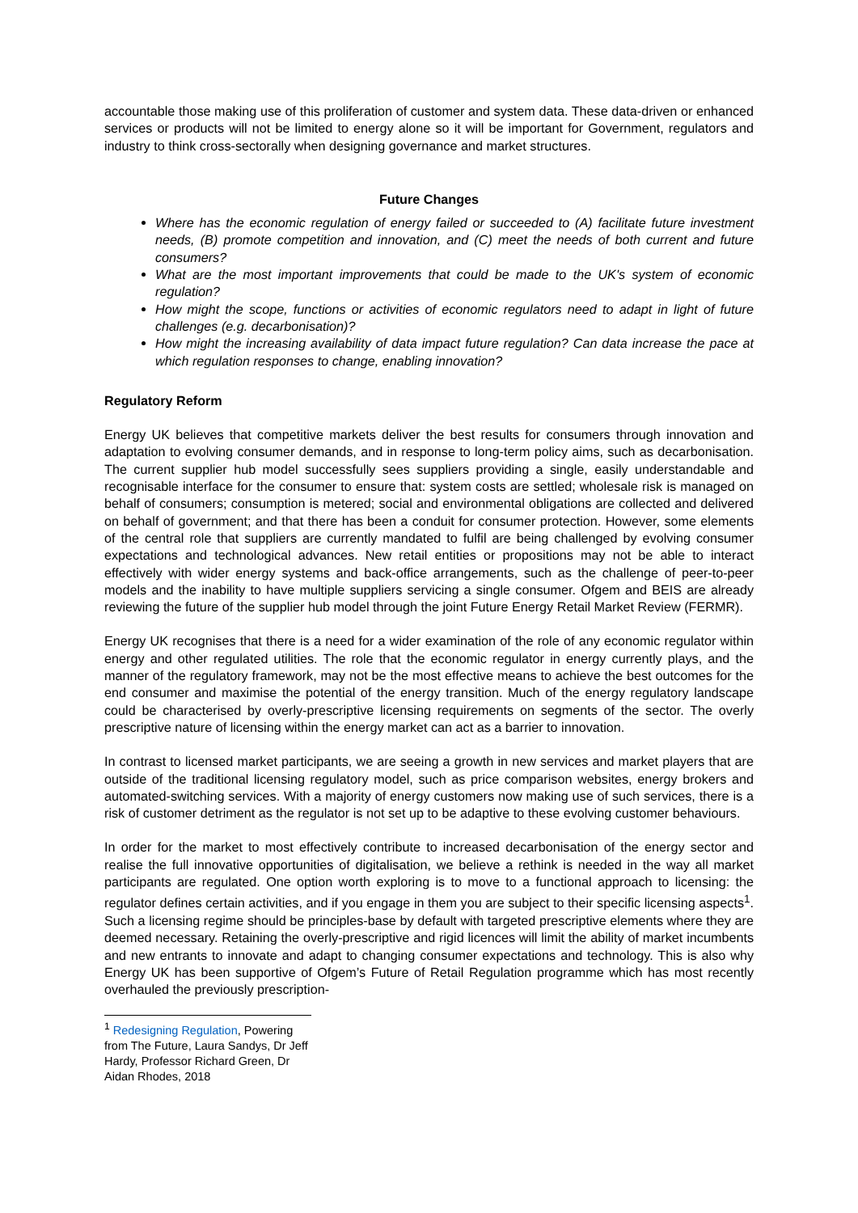accountable those making use of this proliferation of customer and system data. These data-driven or enhanced services or products will not be limited to energy alone so it will be important for Government, regulators and industry to think cross-sectorally when designing governance and market structures.
Future Changes
Where has the economic regulation of energy failed or succeeded to (A) facilitate future investment needs, (B) promote competition and innovation, and (C) meet the needs of both current and future consumers?
What are the most important improvements that could be made to the UK's system of economic regulation?
How might the scope, functions or activities of economic regulators need to adapt in light of future challenges (e.g. decarbonisation)?
How might the increasing availability of data impact future regulation? Can data increase the pace at which regulation responses to change, enabling innovation?
Regulatory Reform
Energy UK believes that competitive markets deliver the best results for consumers through innovation and adaptation to evolving consumer demands, and in response to long-term policy aims, such as decarbonisation. The current supplier hub model successfully sees suppliers providing a single, easily understandable and recognisable interface for the consumer to ensure that: system costs are settled; wholesale risk is managed on behalf of consumers; consumption is metered; social and environmental obligations are collected and delivered on behalf of government; and that there has been a conduit for consumer protection. However, some elements of the central role that suppliers are currently mandated to fulfil are being challenged by evolving consumer expectations and technological advances. New retail entities or propositions may not be able to interact effectively with wider energy systems and back-office arrangements, such as the challenge of peer-to-peer models and the inability to have multiple suppliers servicing a single consumer. Ofgem and BEIS are already reviewing the future of the supplier hub model through the joint Future Energy Retail Market Review (FERMR).
Energy UK recognises that there is a need for a wider examination of the role of any economic regulator within energy and other regulated utilities. The role that the economic regulator in energy currently plays, and the manner of the regulatory framework, may not be the most effective means to achieve the best outcomes for the end consumer and maximise the potential of the energy transition. Much of the energy regulatory landscape could be characterised by overly-prescriptive licensing requirements on segments of the sector. The overly prescriptive nature of licensing within the energy market can act as a barrier to innovation.
In contrast to licensed market participants, we are seeing a growth in new services and market players that are outside of the traditional licensing regulatory model, such as price comparison websites, energy brokers and automated-switching services. With a majority of energy customers now making use of such services, there is a risk of customer detriment as the regulator is not set up to be adaptive to these evolving customer behaviours.
In order for the market to most effectively contribute to increased decarbonisation of the energy sector and realise the full innovative opportunities of digitalisation, we believe a rethink is needed in the way all market participants are regulated. One option worth exploring is to move to a functional approach to licensing: the regulator defines certain activities, and if you engage in them you are subject to their specific licensing aspects<sup>1</sup>. Such a licensing regime should be principles-base by default with targeted prescriptive elements where they are deemed necessary. Retaining the overly-prescriptive and rigid licences will limit the ability of market incumbents and new entrants to innovate and adapt to changing consumer expectations and technology. This is also why Energy UK has been supportive of Ofgem’s Future of Retail Regulation programme which has most recently overhauled the previously prescription-
<sup>1</sup> Redesigning Regulation, Powering from The Future, Laura Sandys, Dr Jeff Hardy, Professor Richard Green, Dr Aidan Rhodes, 2018